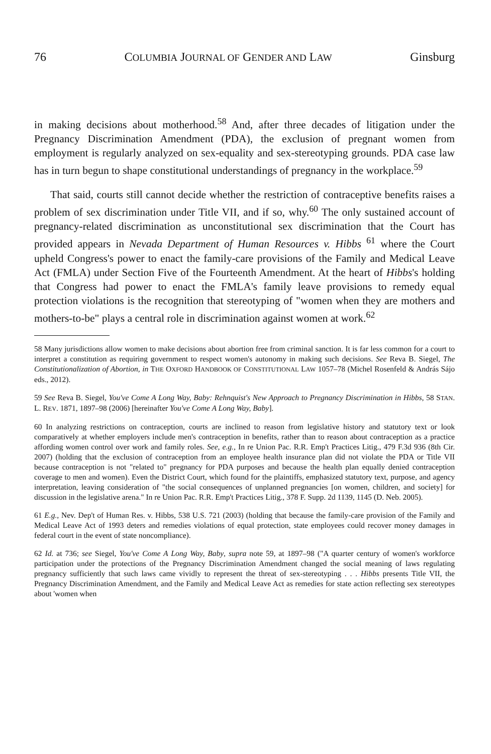76 COLUMBIA JOURNAL OF GENDER AND LAW Ginsburg
in making decisions about motherhood.<sup>58</sup> And, after three decades of litigation under the Pregnancy Discrimination Amendment (PDA), the exclusion of pregnant women from employment is regularly analyzed on sex-equality and sex-stereotyping grounds. PDA case law has in turn begun to shape constitutional understandings of pregnancy in the workplace.<sup>59</sup>
That said, courts still cannot decide whether the restriction of contraceptive benefits raises a problem of sex discrimination under Title VII, and if so, why.<sup>60</sup> The only sustained account of pregnancy-related discrimination as unconstitutional sex discrimination that the Court has provided appears in Nevada Department of Human Resources v. Hibbs <sup>61</sup> where the Court upheld Congress's power to enact the family-care provisions of the Family and Medical Leave Act (FMLA) under Section Five of the Fourteenth Amendment. At the heart of Hibbs's holding that Congress had power to enact the FMLA's family leave provisions to remedy equal protection violations is the recognition that stereotyping of "women when they are mothers and mothers-to-be" plays a central role in discrimination against women at work.<sup>62</sup>
58 Many jurisdictions allow women to make decisions about abortion free from criminal sanction. It is far less common for a court to interpret a constitution as requiring government to respect women's autonomy in making such decisions. See Reva B. Siegel, The Constitutionalization of Abortion, in THE OXFORD HANDBOOK OF CONSTITUTIONAL LAW 1057–78 (Michel Rosenfeld & András Sájo eds., 2012).
59 See Reva B. Siegel, You've Come A Long Way, Baby: Rehnquist's New Approach to Pregnancy Discrimination in Hibbs, 58 STAN. L. REV. 1871, 1897–98 (2006) [hereinafter You've Come A Long Way, Baby].
60 In analyzing restrictions on contraception, courts are inclined to reason from legislative history and statutory text or look comparatively at whether employers include men's contraception in benefits, rather than to reason about contraception as a practice affording women control over work and family roles. See, e.g., In re Union Pac. R.R. Emp't Practices Litig., 479 F.3d 936 (8th Cir. 2007) (holding that the exclusion of contraception from an employee health insurance plan did not violate the PDA or Title VII because contraception is not "related to" pregnancy for PDA purposes and because the health plan equally denied contraception coverage to men and women). Even the District Court, which found for the plaintiffs, emphasized statutory text, purpose, and agency interpretation, leaving consideration of "the social consequences of unplanned pregnancies [on women, children, and society] for discussion in the legislative arena." In re Union Pac. R.R. Emp't Practices Litig., 378 F. Supp. 2d 1139, 1145 (D. Neb. 2005).
61 E.g., Nev. Dep't of Human Res. v. Hibbs, 538 U.S. 721 (2003) (holding that because the family-care provision of the Family and Medical Leave Act of 1993 deters and remedies violations of equal protection, state employees could recover money damages in federal court in the event of state noncompliance).
62 Id. at 736; see Siegel, You've Come A Long Way, Baby, supra note 59, at 1897–98 ("A quarter century of women's workforce participation under the protections of the Pregnancy Discrimination Amendment changed the social meaning of laws regulating pregnancy sufficiently that such laws came vividly to represent the threat of sex-stereotyping . . . Hibbs presents Title VII, the Pregnancy Discrimination Amendment, and the Family and Medical Leave Act as remedies for state action reflecting sex stereotypes about 'women when